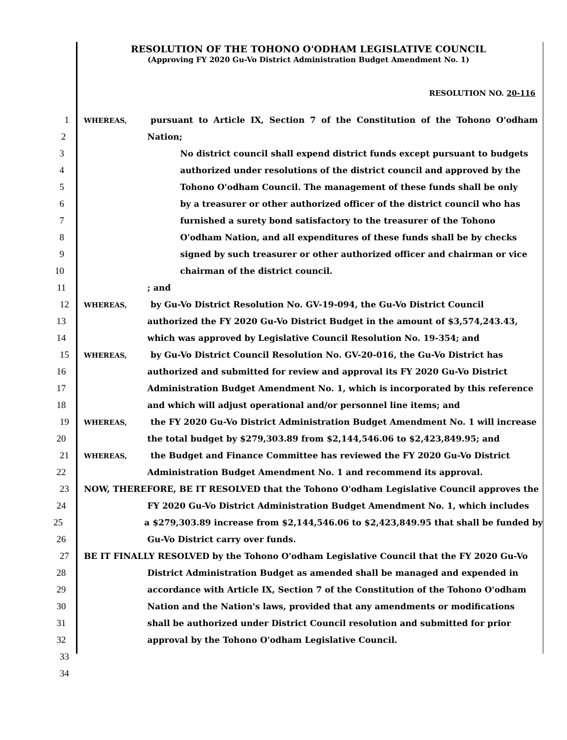RESOLUTION OF THE TOHONO O'ODHAM LEGISLATIVE COUNCIL
(Approving FY 2020 Gu-Vo District Administration Budget Amendment No. 1)
RESOLUTION NO. 20-116
1
WHEREAS, pursuant to Article IX, Section 7 of the Constitution of the Tohono O'odham
2 Nation;
3 No district council shall expend district funds except pursuant to budgets
4 authorized under resolutions of the district council and approved by the
5 Tohono O'odham Council. The management of these funds shall be only
6 by a treasurer or other authorized officer of the district council who has
7 furnished a surety bond satisfactory to the treasurer of the Tohono
8 O'odham Nation, and all expenditures of these funds shall be by checks
9 signed by such treasurer or other authorized officer and chairman or vice
10 chairman of the district council.
11 ; and
12
WHEREAS, by Gu-Vo District Resolution No. GV-19-094, the Gu-Vo District Council
13 authorized the FY 2020 Gu-Vo District Budget in the amount of $3,574,243.43,
14 which was approved by Legislative Council Resolution No. 19-354; and
15
WHEREAS, by Gu-Vo District Council Resolution No. GV-20-016, the Gu-Vo District has
16 authorized and submitted for review and approval its FY 2020 Gu-Vo District
17 Administration Budget Amendment No. 1, which is incorporated by this reference
18 and which will adjust operational and/or personnel line items; and
19
WHEREAS, the FY 2020 Gu-Vo District Administration Budget Amendment No. 1 will increase
20 the total budget by $279,303.89 from $2,144,546.06 to $2,423,849.95; and
21
WHEREAS, the Budget and Finance Committee has reviewed the FY 2020 Gu-Vo District
22 Administration Budget Amendment No. 1 and recommend its approval.
23 NOW, THEREFORE, BE IT RESOLVED that the Tohono O'odham Legislative Council approves the
24 FY 2020 Gu-Vo District Administration Budget Amendment No. 1, which includes
25 a $279,303.89 increase from $2,144,546.06 to $2,423,849.95 that shall be funded by
26 Gu-Vo District carry over funds.
27 BE IT FINALLY RESOLVED by the Tohono O'odham Legislative Council that the FY 2020 Gu-Vo
28 District Administration Budget as amended shall be managed and expended in
29 accordance with Article IX, Section 7 of the Constitution of the Tohono O'odham
30 Nation and the Nation's laws, provided that any amendments or modifications
31 shall be authorized under District Council resolution and submitted for prior
32 approval by the Tohono O'odham Legislative Council.
33
34